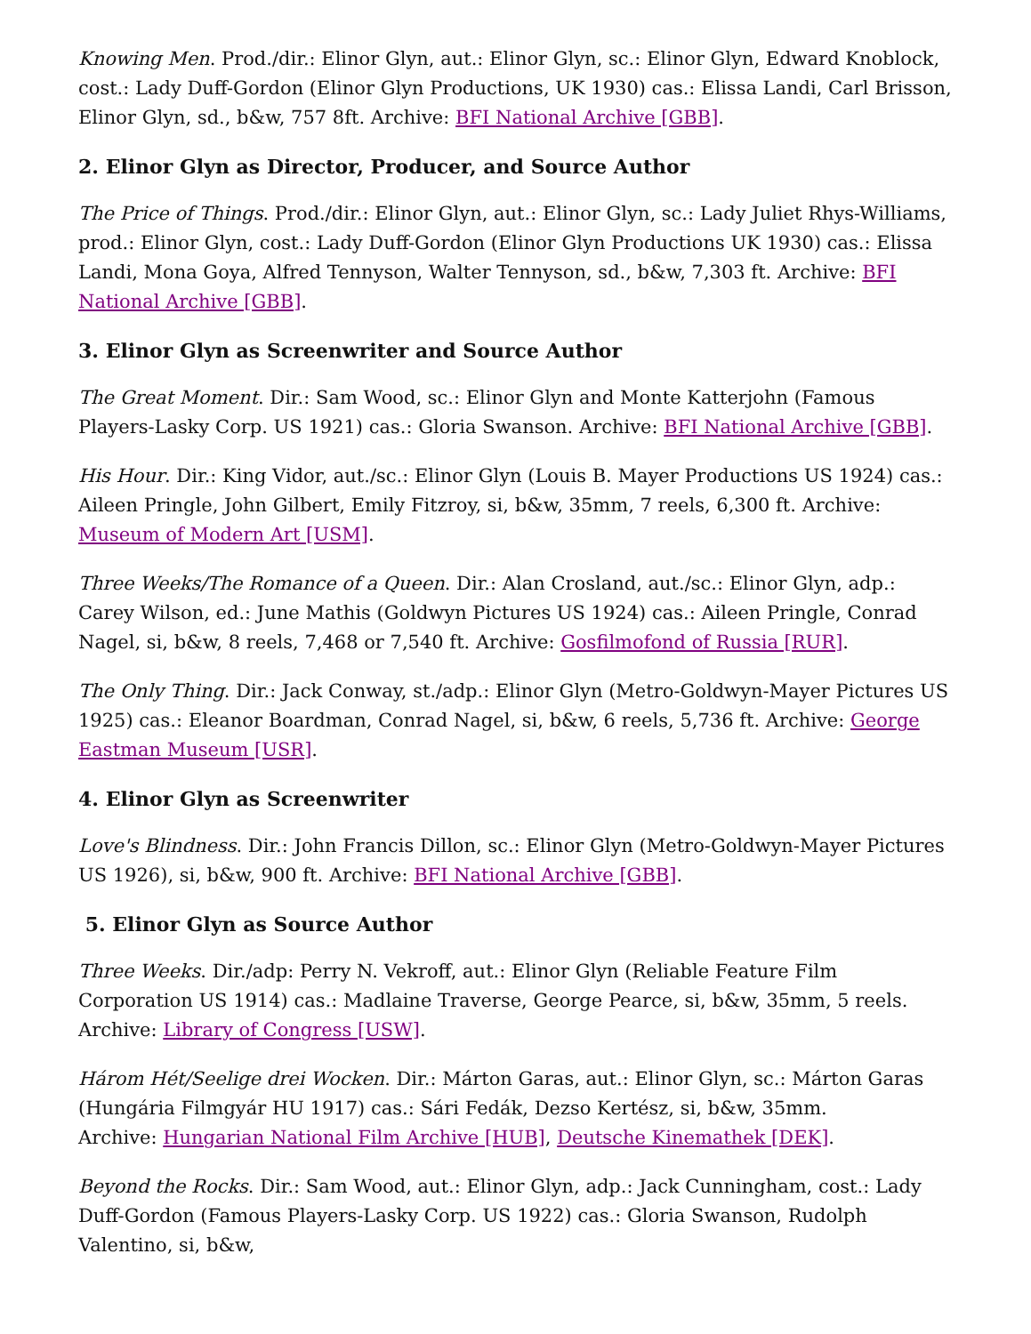Knowing Men. Prod./dir.: Elinor Glyn, aut.: Elinor Glyn, sc.: Elinor Glyn, Edward Knoblock, cost.: Lady Duff-Gordon (Elinor Glyn Productions, UK 1930) cas.: Elissa Landi, Carl Brisson, Elinor Glyn, sd., b&w, 757 8ft. Archive: BFI National Archive [GBB].
2. Elinor Glyn as Director, Producer, and Source Author
The Price of Things. Prod./dir.: Elinor Glyn, aut.: Elinor Glyn, sc.: Lady Juliet Rhys-Williams, prod.: Elinor Glyn, cost.: Lady Duff-Gordon (Elinor Glyn Productions UK 1930) cas.: Elissa Landi, Mona Goya, Alfred Tennyson, Walter Tennyson, sd., b&w, 7,303 ft. Archive: BFI National Archive [GBB].
3. Elinor Glyn as Screenwriter and Source Author
The Great Moment. Dir.: Sam Wood, sc.: Elinor Glyn and Monte Katterjohn (Famous Players-Lasky Corp. US 1921) cas.: Gloria Swanson. Archive: BFI National Archive [GBB].
His Hour. Dir.: King Vidor, aut./sc.: Elinor Glyn (Louis B. Mayer Productions US 1924) cas.: Aileen Pringle, John Gilbert, Emily Fitzroy, si, b&w, 35mm, 7 reels, 6,300 ft. Archive: Museum of Modern Art [USM].
Three Weeks/The Romance of a Queen. Dir.: Alan Crosland, aut./sc.: Elinor Glyn, adp.: Carey Wilson, ed.: June Mathis (Goldwyn Pictures US 1924) cas.: Aileen Pringle, Conrad Nagel, si, b&w, 8 reels, 7,468 or 7,540 ft. Archive: Gosfilmofond of Russia [RUR].
The Only Thing. Dir.: Jack Conway, st./adp.: Elinor Glyn (Metro-Goldwyn-Mayer Pictures US 1925) cas.: Eleanor Boardman, Conrad Nagel, si, b&w, 6 reels, 5,736 ft. Archive: George Eastman Museum [USR].
4. Elinor Glyn as Screenwriter
Love's Blindness. Dir.: John Francis Dillon, sc.: Elinor Glyn (Metro-Goldwyn-Mayer Pictures US 1926), si, b&w, 900 ft. Archive: BFI National Archive [GBB].
5. Elinor Glyn as Source Author
Three Weeks. Dir./adp: Perry N. Vekroff, aut.: Elinor Glyn (Reliable Feature Film Corporation US 1914) cas.: Madlaine Traverse, George Pearce, si, b&w, 35mm, 5 reels. Archive: Library of Congress [USW].
Három Hét/Seelige drei Wocken. Dir.: Márton Garas, aut.: Elinor Glyn, sc.: Márton Garas (Hungária Filmgyár HU 1917) cas.: Sári Fedák, Dezso Kertész, si, b&w, 35mm.
Archive: Hungarian National Film Archive [HUB], Deutsche Kinemathek [DEK].
Beyond the Rocks. Dir.: Sam Wood, aut.: Elinor Glyn, adp.: Jack Cunningham, cost.: Lady Duff-Gordon (Famous Players-Lasky Corp. US 1922) cas.: Gloria Swanson, Rudolph Valentino, si, b&w,